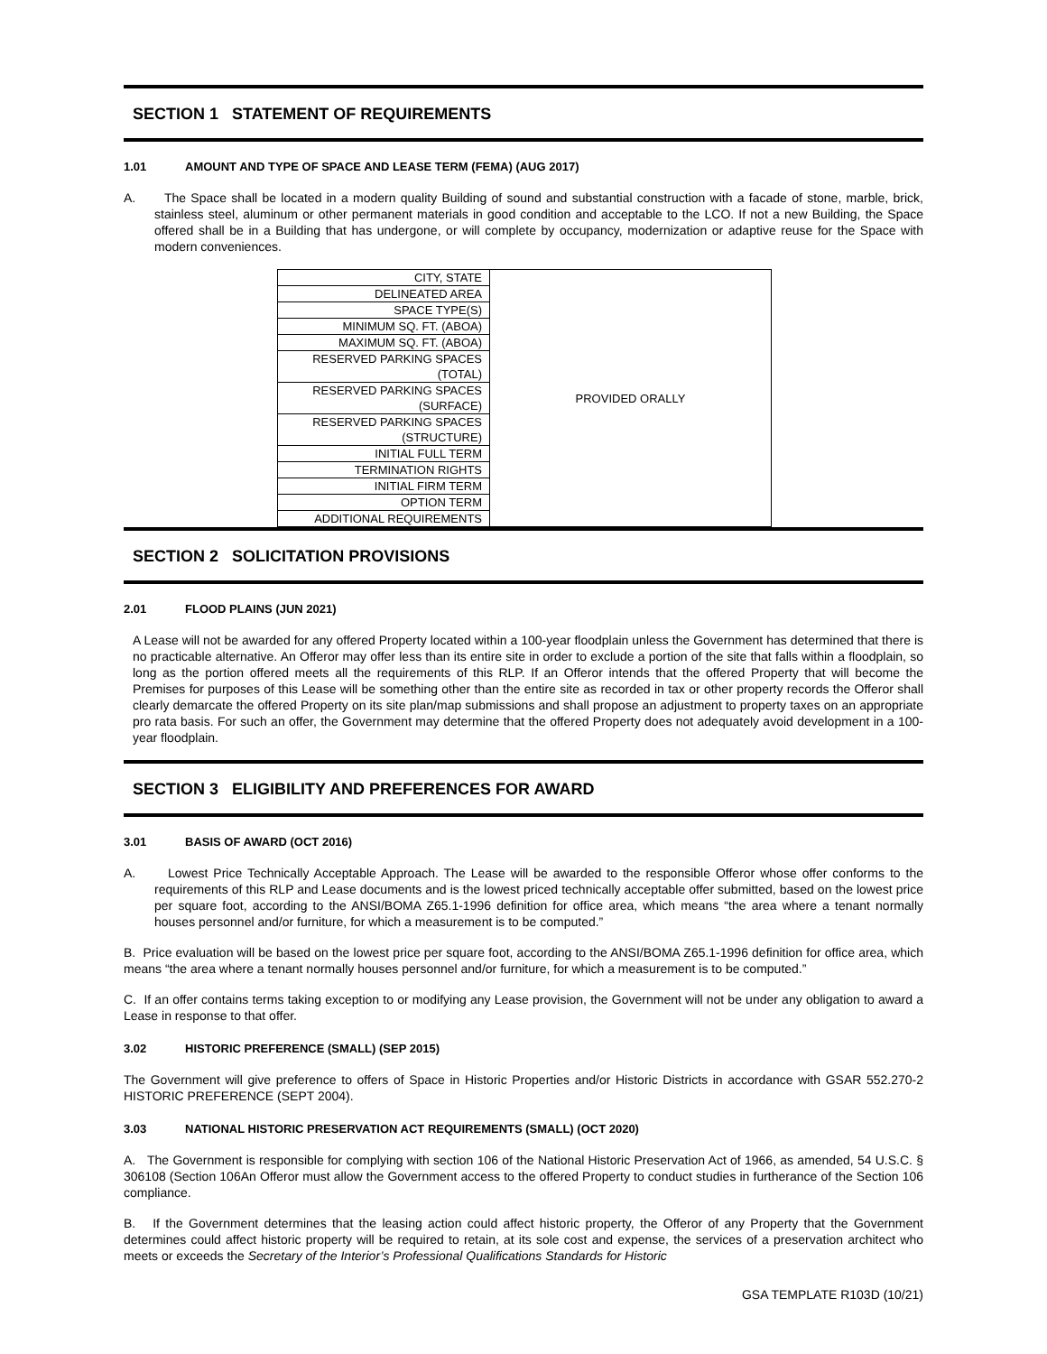SECTION 1 STATEMENT OF REQUIREMENTS
1.01 AMOUNT AND TYPE OF SPACE AND LEASE TERM (FEMA) (AUG 2017)
A. The Space shall be located in a modern quality Building of sound and substantial construction with a facade of stone, marble, brick, stainless steel, aluminum or other permanent materials in good condition and acceptable to the LCO. If not a new Building, the Space offered shall be in a Building that has undergone, or will complete by occupancy, modernization or adaptive reuse for the Space with modern conveniences.
| CITY, STATE | PROVIDED ORALLY |
| DELINEATED AREA | |
| SPACE TYPE(S) | |
| MINIMUM SQ. FT. (ABOA) | |
| MAXIMUM SQ. FT. (ABOA) | |
| RESERVED PARKING SPACES (TOTAL) | |
| RESERVED PARKING SPACES (SURFACE) | |
| RESERVED PARKING SPACES (STRUCTURE) | |
| INITIAL FULL TERM | |
| TERMINATION RIGHTS | |
| INITIAL FIRM TERM | |
| OPTION TERM | |
| ADDITIONAL REQUIREMENTS | |
SECTION 2 SOLICITATION PROVISIONS
2.01 FLOOD PLAINS (JUN 2021)
A Lease will not be awarded for any offered Property located within a 100-year floodplain unless the Government has determined that there is no practicable alternative. An Offeror may offer less than its entire site in order to exclude a portion of the site that falls within a floodplain, so long as the portion offered meets all the requirements of this RLP. If an Offeror intends that the offered Property that will become the Premises for purposes of this Lease will be something other than the entire site as recorded in tax or other property records the Offeror shall clearly demarcate the offered Property on its site plan/map submissions and shall propose an adjustment to property taxes on an appropriate pro rata basis. For such an offer, the Government may determine that the offered Property does not adequately avoid development in a 100-year floodplain.
SECTION 3 ELIGIBILITY AND PREFERENCES FOR AWARD
3.01 BASIS OF AWARD (OCT 2016)
A. Lowest Price Technically Acceptable Approach. The Lease will be awarded to the responsible Offeror whose offer conforms to the requirements of this RLP and Lease documents and is the lowest priced technically acceptable offer submitted, based on the lowest price per square foot, according to the ANSI/BOMA Z65.1-1996 definition for office area, which means “the area where a tenant normally houses personnel and/or furniture, for which a measurement is to be computed.”
B. Price evaluation will be based on the lowest price per square foot, according to the ANSI/BOMA Z65.1-1996 definition for office area, which means “the area where a tenant normally houses personnel and/or furniture, for which a measurement is to be computed.”
C. If an offer contains terms taking exception to or modifying any Lease provision, the Government will not be under any obligation to award a Lease in response to that offer.
3.02 HISTORIC PREFERENCE (SMALL) (SEP 2015)
The Government will give preference to offers of Space in Historic Properties and/or Historic Districts in accordance with GSAR 552.270-2 HISTORIC PREFERENCE (SEPT 2004).
3.03 NATIONAL HISTORIC PRESERVATION ACT REQUIREMENTS (SMALL) (OCT 2020)
A. The Government is responsible for complying with section 106 of the National Historic Preservation Act of 1966, as amended, 54 U.S.C. § 306108 (Section 106An Offeror must allow the Government access to the offered Property to conduct studies in furtherance of the Section 106 compliance.
B. If the Government determines that the leasing action could affect historic property, the Offeror of any Property that the Government determines could affect historic property will be required to retain, at its sole cost and expense, the services of a preservation architect who meets or exceeds the Secretary of the Interior’s Professional Qualifications Standards for Historic
GSA TEMPLATE R103D (10/21)